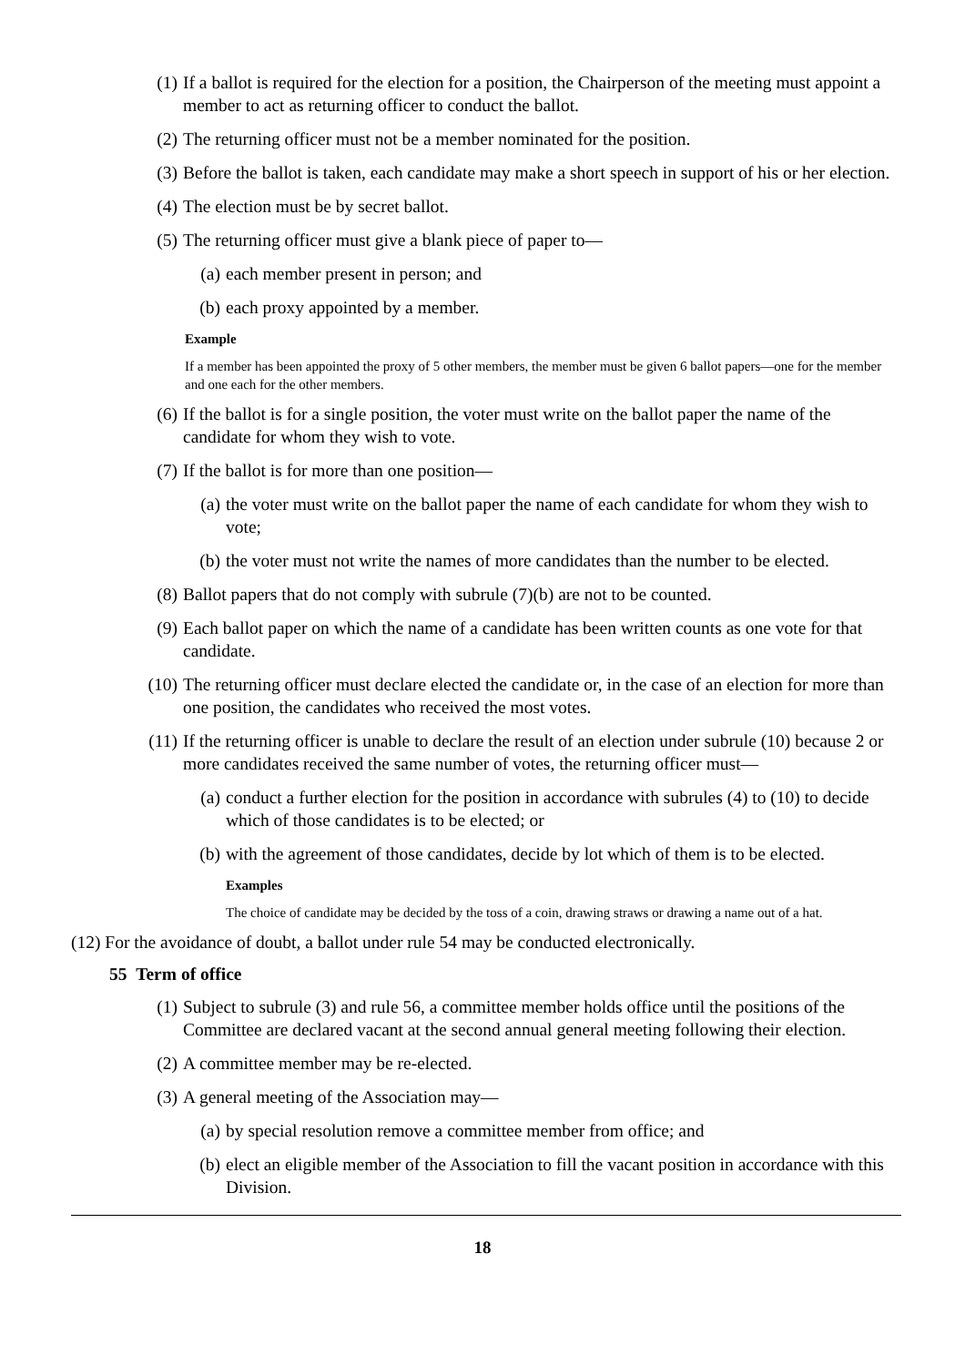(1) If a ballot is required for the election for a position, the Chairperson of the meeting must appoint a member to act as returning officer to conduct the ballot.
(2) The returning officer must not be a member nominated for the position.
(3) Before the ballot is taken, each candidate may make a short speech in support of his or her election.
(4) The election must be by secret ballot.
(5) The returning officer must give a blank piece of paper to—
(a) each member present in person; and
(b) each proxy appointed by a member.
Example
If a member has been appointed the proxy of 5 other members, the member must be given 6 ballot papers—one for the member and one each for the other members.
(6) If the ballot is for a single position, the voter must write on the ballot paper the name of the candidate for whom they wish to vote.
(7) If the ballot is for more than one position—
(a) the voter must write on the ballot paper the name of each candidate for whom they wish to vote;
(b) the voter must not write the names of more candidates than the number to be elected.
(8) Ballot papers that do not comply with subrule (7)(b) are not to be counted.
(9) Each ballot paper on which the name of a candidate has been written counts as one vote for that candidate.
(10) The returning officer must declare elected the candidate or, in the case of an election for more than one position, the candidates who received the most votes.
(11) If the returning officer is unable to declare the result of an election under subrule (10) because 2 or more candidates received the same number of votes, the returning officer must—
(a) conduct a further election for the position in accordance with subrules (4) to (10) to decide which of those candidates is to be elected; or
(b) with the agreement of those candidates, decide by lot which of them is to be elected.
Examples
The choice of candidate may be decided by the toss of a coin, drawing straws or drawing a name out of a hat.
(12) For the avoidance of doubt, a ballot under rule 54 may be conducted electronically.
55 Term of office
(1) Subject to subrule (3) and rule 56, a committee member holds office until the positions of the Committee are declared vacant at the second annual general meeting following their election.
(2) A committee member may be re-elected.
(3) A general meeting of the Association may—
(a) by special resolution remove a committee member from office; and
(b) elect an eligible member of the Association to fill the vacant position in accordance with this Division.
18